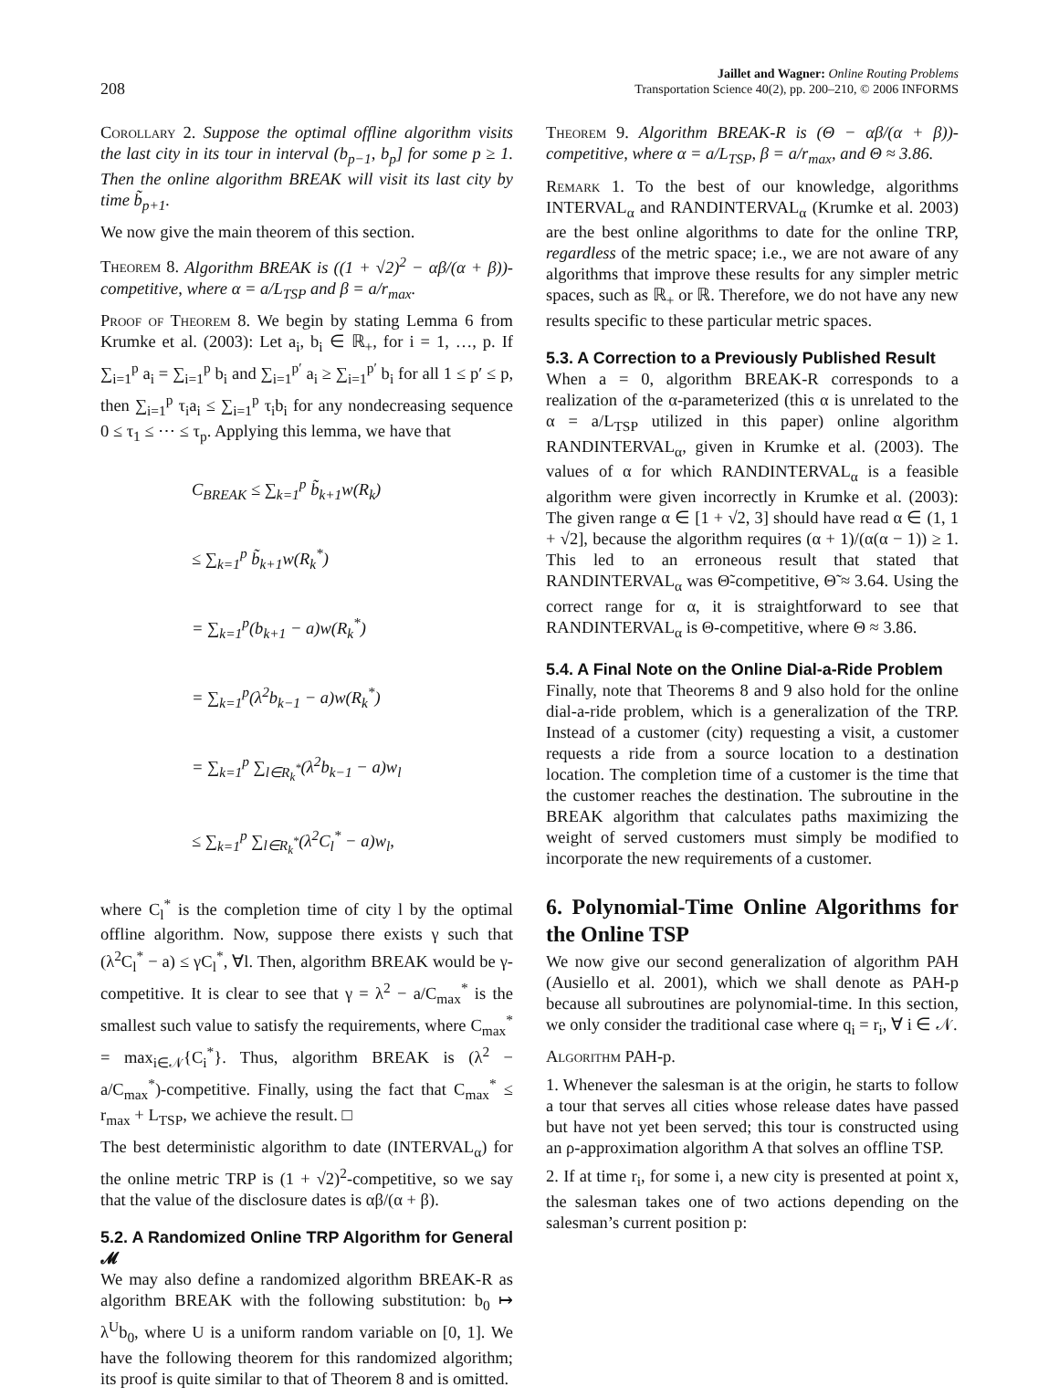208
Jaillet and Wagner: Online Routing Problems
Transportation Science 40(2), pp. 200–210, © 2006 INFORMS
Corollary 2. Suppose the optimal offline algorithm visits the last city in its tour in interval (b<sub>p−1</sub>, b<sub>p</sub>] for some p ≥ 1. Then the online algorithm BREAK will visit its last city by time b̃<sub>p+1</sub>.
We now give the main theorem of this section.
Theorem 8. Algorithm BREAK is ((1 + √2)<sup>2</sup> − αβ/(α + β))-competitive, where α = a/L<sub>TSP</sub> and β = a/r<sub>max</sub>.
Proof of Theorem 8. We begin by stating Lemma 6 from Krumke et al. (2003): Let a<sub>i</sub>, b<sub>i</sub> ∈ ℝ<sub>+</sub>, for i = 1, …, p. If ∑<sub>i=1</sub><sup>p</sup> a<sub>i</sub> = ∑<sub>i=1</sub><sup>p</sup> b<sub>i</sub> and ∑<sub>i=1</sub><sup>p′</sup> a<sub>i</sub> ≥ ∑<sub>i=1</sub><sup>p′</sup> b<sub>i</sub> for all 1 ≤ p′ ≤ p, then ∑<sub>i=1</sub><sup>p</sup> τ<sub>i</sub>a<sub>i</sub> ≤ ∑<sub>i=1</sub><sup>p</sup> τ<sub>i</sub>b<sub>i</sub> for any nondecreasing sequence 0 ≤ τ<sub>1</sub> ≤ ⋯ ≤ τ<sub>p</sub>. Applying this lemma, we have that
C<sub>BREAK</sub> ≤ ∑<sub>k=1</sub><sup>p</sup> b̃<sub>k+1</sub>w(R<sub>k</sub>)
≤ ∑<sub>k=1</sub><sup>p</sup> b̃<sub>k+1</sub>w(R<sub>k</sub><sup>*</sup>)
= ∑<sub>k=1</sub><sup>p</sup>(b<sub>k+1</sub> − a)w(R<sub>k</sub><sup>*</sup>)
= ∑<sub>k=1</sub><sup>p</sup>(λ<sup>2</sup>b<sub>k−1</sub> − a)w(R<sub>k</sub><sup>*</sup>)
= ∑<sub>k=1</sub><sup>p</sup> ∑<sub>l∈R<sub>k</sub><sup>*</sup></sub>(λ<sup>2</sup>b<sub>k−1</sub> − a)w<sub>l</sub>
≤ ∑<sub>k=1</sub><sup>p</sup> ∑<sub>l∈R<sub>k</sub><sup>*</sup></sub>(λ<sup>2</sup>C<sub>l</sub><sup>*</sup> − a)w<sub>l</sub>,
where C<sub>l</sub><sup>*</sup> is the completion time of city l by the optimal offline algorithm. Now, suppose there exists γ such that (λ<sup>2</sup>C<sub>l</sub><sup>*</sup> − a) ≤ γC<sub>l</sub><sup>*</sup>, ∀l. Then, algorithm BREAK would be γ-competitive. It is clear to see that γ = λ<sup>2</sup> − a/C<sub>max</sub><sup>*</sup> is the smallest such value to satisfy the requirements, where C<sub>max</sub><sup>*</sup> = max<sub>i∈𝒩</sub>{C<sub>i</sub><sup>*</sup>}. Thus, algorithm BREAK is (λ<sup>2</sup> − a/C<sub>max</sub><sup>*</sup>)-competitive. Finally, using the fact that C<sub>max</sub><sup>*</sup> ≤ r<sub>max</sub> + L<sub>TSP</sub>, we achieve the result. □
The best deterministic algorithm to date (INTERVAL<sub>α</sub>) for the online metric TRP is (1 + √2)<sup>2</sup>-competitive, so we say that the value of the disclosure dates is αβ/(α + β).
5.2. A Randomized Online TRP Algorithm for General 𝓜
We may also define a randomized algorithm BREAK-R as algorithm BREAK with the following substitution: b<sub>0</sub> ↦ λ<sup>U</sup>b<sub>0</sub>, where U is a uniform random variable on [0, 1]. We have the following theorem for this randomized algorithm; its proof is quite similar to that of Theorem 8 and is omitted.
Theorem 9. Algorithm BREAK-R is (Θ − αβ/(α + β))-competitive, where α = a/L<sub>TSP</sub>, β = a/r<sub>max</sub>, and Θ ≈ 3.86.
Remark 1. To the best of our knowledge, algorithms INTERVAL<sub>α</sub> and RANDINTERVAL<sub>α</sub> (Krumke et al. 2003) are the best online algorithms to date for the online TRP, regardless of the metric space; i.e., we are not aware of any algorithms that improve these results for any simpler metric spaces, such as ℝ<sub>+</sub> or ℝ. Therefore, we do not have any new results specific to these particular metric spaces.
5.3. A Correction to a Previously Published Result
When a = 0, algorithm BREAK-R corresponds to a realization of the α-parameterized (this α is unrelated to the α = a/L<sub>TSP</sub> utilized in this paper) online algorithm RANDINTERVAL<sub>α</sub>, given in Krumke et al. (2003). The values of α for which RANDINTERVAL<sub>α</sub> is a feasible algorithm were given incorrectly in Krumke et al. (2003): The given range α ∈ [1 + √2, 3] should have read α ∈ (1, 1 + √2], because the algorithm requires (α + 1)/(α(α − 1)) ≥ 1. This led to an erroneous result that stated that RANDINTERVAL<sub>α</sub> was Θ̃-competitive, Θ̃ ≈ 3.64. Using the correct range for α, it is straightforward to see that RANDINTERVAL<sub>α</sub> is Θ-competitive, where Θ ≈ 3.86.
5.4. A Final Note on the Online Dial-a-Ride Problem
Finally, note that Theorems 8 and 9 also hold for the online dial-a-ride problem, which is a generalization of the TRP. Instead of a customer (city) requesting a visit, a customer requests a ride from a source location to a destination location. The completion time of a customer is the time that the customer reaches the destination. The subroutine in the BREAK algorithm that calculates paths maximizing the weight of served customers must simply be modified to incorporate the new requirements of a customer.
6. Polynomial-Time Online Algorithms for the Online TSP
We now give our second generalization of algorithm PAH (Ausiello et al. 2001), which we shall denote as PAH-p because all subroutines are polynomial-time. In this section, we only consider the traditional case where q<sub>i</sub> = r<sub>i</sub>, ∀ i ∈ 𝒩.
Algorithm PAH-p.
1. Whenever the salesman is at the origin, he starts to follow a tour that serves all cities whose release dates have passed but have not yet been served; this tour is constructed using an ρ-approximation algorithm A that solves an offline TSP.
2. If at time r<sub>i</sub>, for some i, a new city is presented at point x, the salesman takes one of two actions depending on the salesman’s current position p: